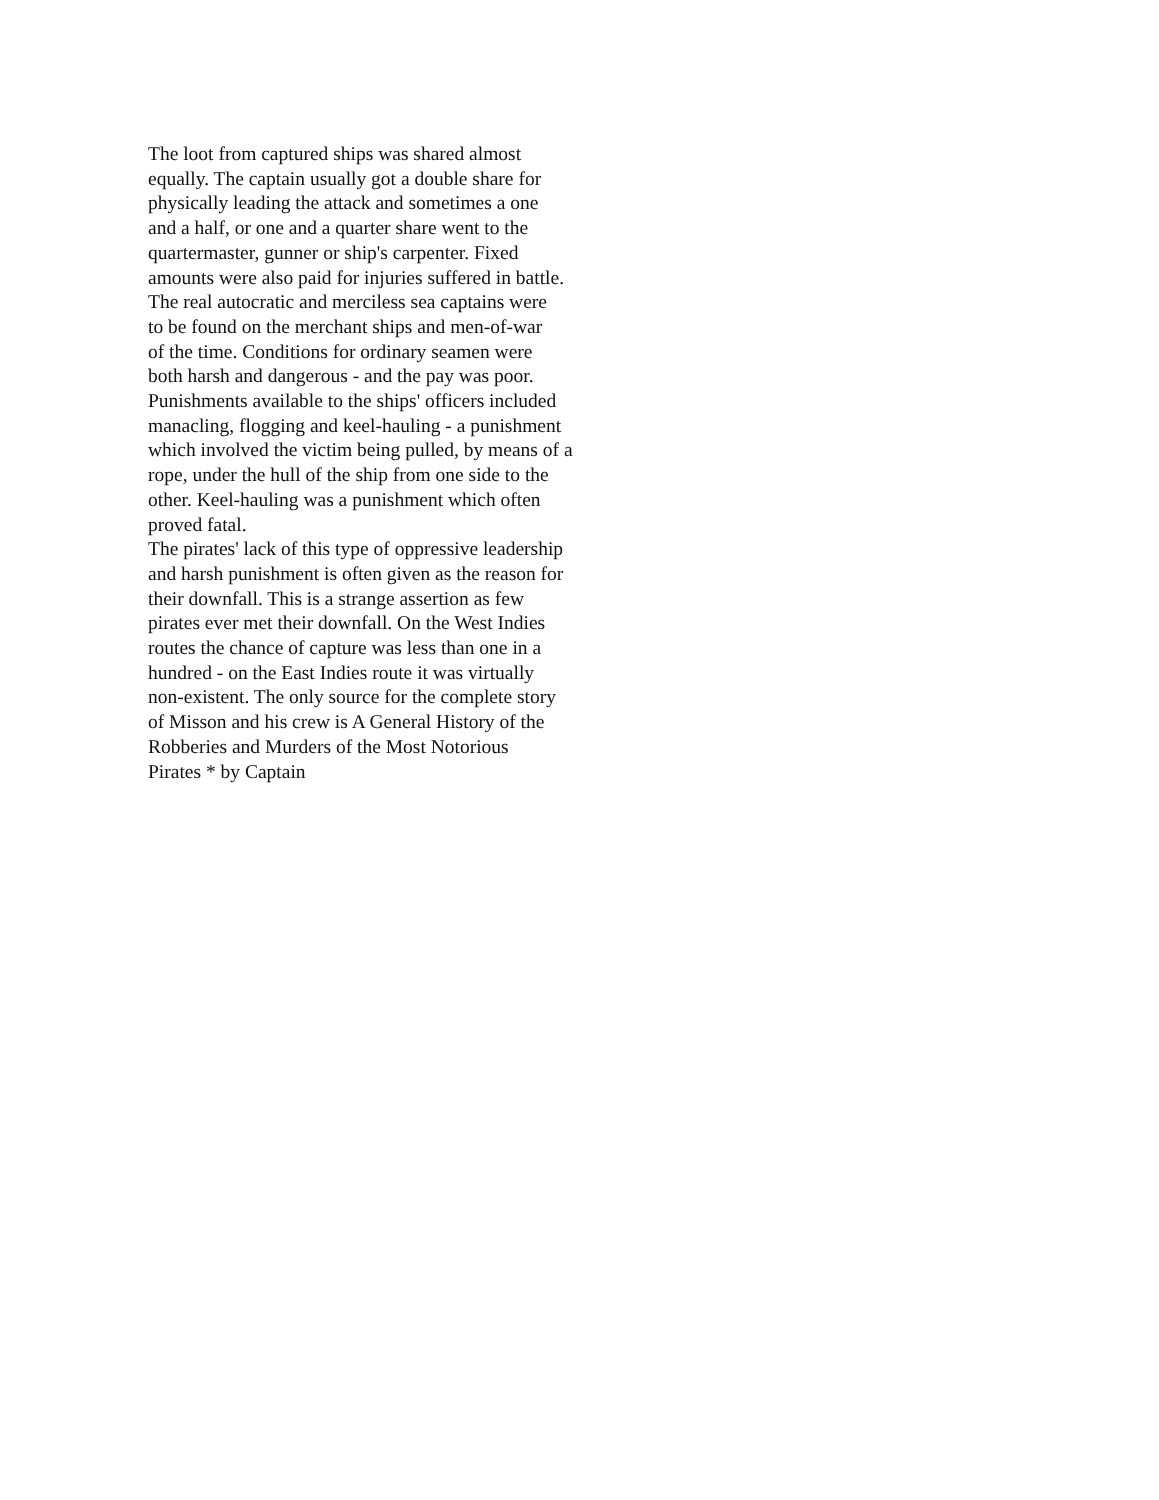The loot from captured ships was shared almost
equally. The captain usually got a double share for
physically leading the attack and sometimes a one
and a half, or one and a quarter share went to the
quartermaster, gunner or ship's carpenter. Fixed
amounts were also paid for injuries suffered in battle.
The real autocratic and merciless sea captains were
to be found on the merchant ships and men-of-war
of the time. Conditions for ordinary seamen were
both harsh and dangerous - and the pay was poor.
Punishments available to the ships' officers included
manacling, flogging and keel-hauling - a punishment
which involved the victim being pulled, by means of a
rope, under the hull of the ship from one side to the
other. Keel-hauling was a punishment which often
proved fatal.
The pirates' lack of this type of oppressive leadership
and harsh punishment is often given as the reason for
their downfall. This is a strange assertion as few
pirates ever met their downfall. On the West Indies
routes the chance of capture was less than one in a
hundred - on the East Indies route it was virtually
non-existent. The only source for the complete story
of Misson and his crew is A General History of the
Robberies and Murders of the Most Notorious
Pirates * by Captain